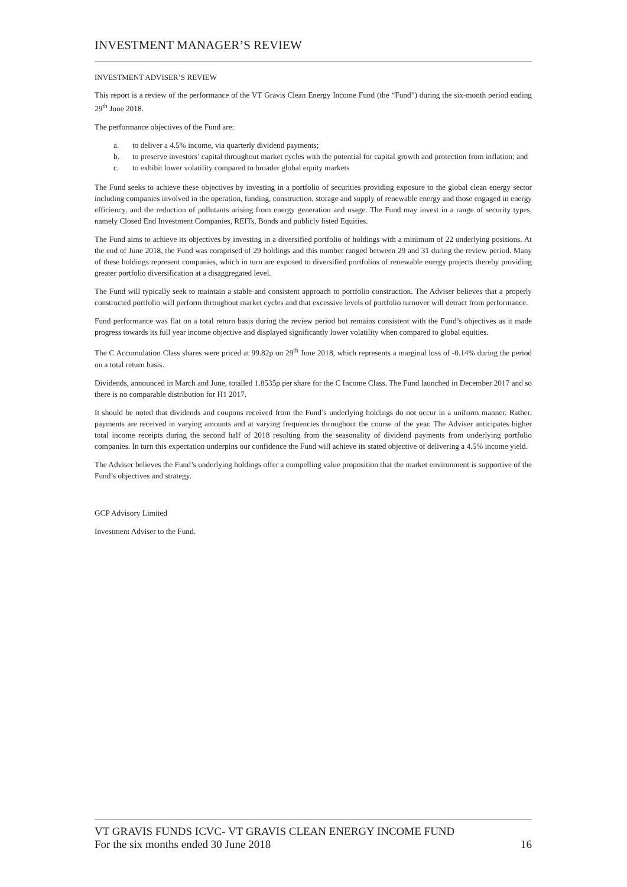INVESTMENT MANAGER’S REVIEW
INVESTMENT ADVISER’S REVIEW
This report is a review of the performance of the VT Gravis Clean Energy Income Fund (the “Fund”) during the six-month period ending 29<sup>th</sup> June 2018.
The performance objectives of the Fund are:
a. to deliver a 4.5% income, via quarterly dividend payments;
b. to preserve investors’ capital throughout market cycles with the potential for capital growth and protection from inflation; and
c. to exhibit lower volatility compared to broader global equity markets
The Fund seeks to achieve these objectives by investing in a portfolio of securities providing exposure to the global clean energy sector including companies involved in the operation, funding, construction, storage and supply of renewable energy and those engaged in energy efficiency, and the reduction of pollutants arising from energy generation and usage. The Fund may invest in a range of security types, namely Closed End Investment Companies, REITs, Bonds and publicly listed Equities.
The Fund aims to achieve its objectives by investing in a diversified portfolio of holdings with a minimum of 22 underlying positions. At the end of June 2018, the Fund was comprised of 29 holdings and this number ranged between 29 and 31 during the review period. Many of these holdings represent companies, which in turn are exposed to diversified portfolios of renewable energy projects thereby providing greater portfolio diversification at a disaggregated level.
The Fund will typically seek to maintain a stable and consistent approach to portfolio construction. The Adviser believes that a properly constructed portfolio will perform throughout market cycles and that excessive levels of portfolio turnover will detract from performance.
Fund performance was flat on a total return basis during the review period but remains consistent with the Fund’s objectives as it made progress towards its full year income objective and displayed significantly lower volatility when compared to global equities.
The C Accumulation Class shares were priced at 99.82p on 29<sup>th</sup> June 2018, which represents a marginal loss of -0.14% during the period on a total return basis.
Dividends, announced in March and June, totalled 1.8535p per share for the C Income Class. The Fund launched in December 2017 and so there is no comparable distribution for H1 2017.
It should be noted that dividends and coupons received from the Fund’s underlying holdings do not occur in a uniform manner. Rather, payments are received in varying amounts and at varying frequencies throughout the course of the year. The Adviser anticipates higher total income receipts during the second half of 2018 resulting from the seasonality of dividend payments from underlying portfolio companies. In turn this expectation underpins our confidence the Fund will achieve its stated objective of delivering a 4.5% income yield.
The Adviser believes the Fund’s underlying holdings offer a compelling value proposition that the market environment is supportive of the Fund’s objectives and strategy.
GCP Advisory Limited
Investment Adviser to the Fund.
VT GRAVIS FUNDS ICVC- VT GRAVIS CLEAN ENERGY INCOME FUND
For the six months ended 30 June 2018 16